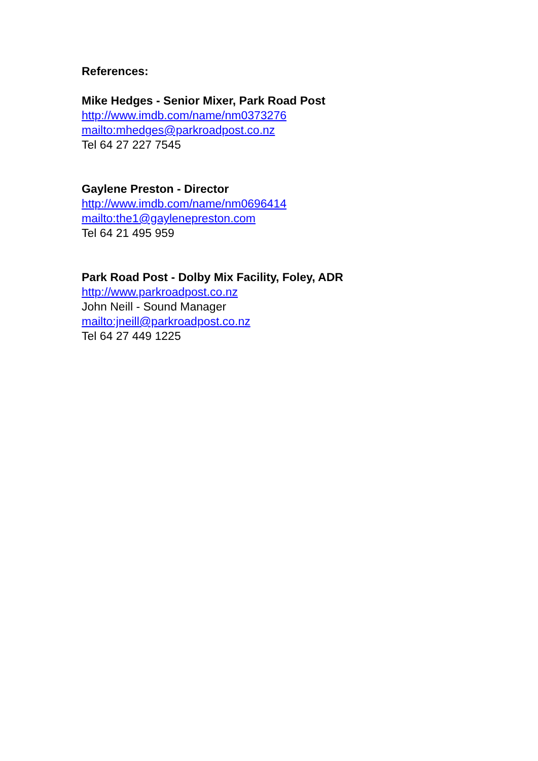References:
Mike Hedges - Senior Mixer, Park Road Post
http://www.imdb.com/name/nm0373276
mailto:mhedges@parkroadpost.co.nz
Tel 64 27 227 7545
Gaylene Preston - Director
http://www.imdb.com/name/nm0696414
mailto:the1@gaylenepreston.com
Tel 64 21 495 959
Park Road Post - Dolby Mix Facility, Foley, ADR
http://www.parkroadpost.co.nz
John Neill - Sound Manager
mailto:jneill@parkroadpost.co.nz
Tel 64 27 449 1225